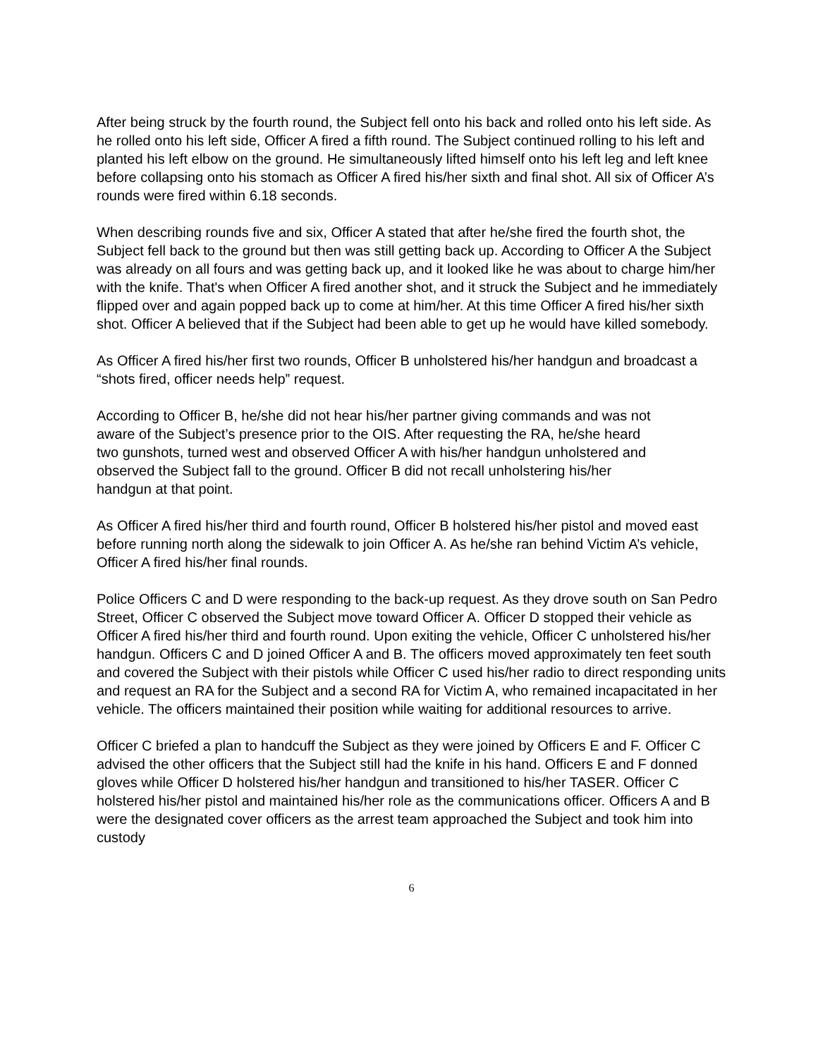After being struck by the fourth round, the Subject fell onto his back and rolled onto his left side. As he rolled onto his left side, Officer A fired a fifth round. The Subject continued rolling to his left and planted his left elbow on the ground. He simultaneously lifted himself onto his left leg and left knee before collapsing onto his stomach as Officer A fired his/her sixth and final shot. All six of Officer A’s rounds were fired within 6.18 seconds.
When describing rounds five and six, Officer A stated that after he/she fired the fourth shot, the Subject fell back to the ground but then was still getting back up. According to Officer A the Subject was already on all fours and was getting back up, and it looked like he was about to charge him/her with the knife. That's when Officer A fired another shot, and it struck the Subject and he immediately flipped over and again popped back up to come at him/her. At this time Officer A fired his/her sixth shot. Officer A believed that if the Subject had been able to get up he would have killed somebody.
As Officer A fired his/her first two rounds, Officer B unholstered his/her handgun and broadcast a “shots fired, officer needs help” request.
According to Officer B, he/she did not hear his/her partner giving commands and was not aware of the Subject’s presence prior to the OIS. After requesting the RA, he/she heard two gunshots, turned west and observed Officer A with his/her handgun unholstered and observed the Subject fall to the ground. Officer B did not recall unholstering his/her handgun at that point.
As Officer A fired his/her third and fourth round, Officer B holstered his/her pistol and moved east before running north along the sidewalk to join Officer A. As he/she ran behind Victim A’s vehicle, Officer A fired his/her final rounds.
Police Officers C and D were responding to the back-up request. As they drove south on San Pedro Street, Officer C observed the Subject move toward Officer A. Officer D stopped their vehicle as Officer A fired his/her third and fourth round. Upon exiting the vehicle, Officer C unholstered his/her handgun. Officers C and D joined Officer A and B. The officers moved approximately ten feet south and covered the Subject with their pistols while Officer C used his/her radio to direct responding units and request an RA for the Subject and a second RA for Victim A, who remained incapacitated in her vehicle. The officers maintained their position while waiting for additional resources to arrive.
Officer C briefed a plan to handcuff the Subject as they were joined by Officers E and F. Officer C advised the other officers that the Subject still had the knife in his hand. Officers E and F donned gloves while Officer D holstered his/her handgun and transitioned to his/her TASER. Officer C holstered his/her pistol and maintained his/her role as the communications officer. Officers A and B were the designated cover officers as the arrest team approached the Subject and took him into custody
6